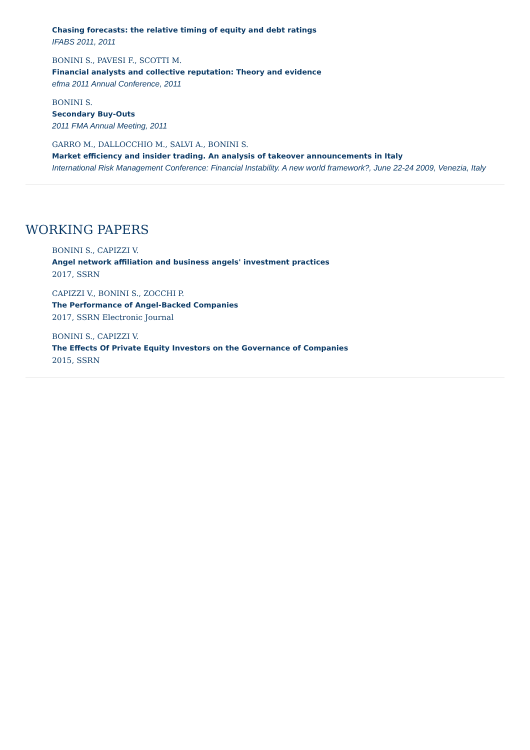Chasing forecasts: the relative timing of equity and debt ratings
IFABS 2011, 2011
BONINI S., PAVESI F., SCOTTI M.
Financial analysts and collective reputation: Theory and evidence
efma 2011 Annual Conference, 2011
BONINI S.
Secondary Buy-Outs
2011 FMA Annual Meeting, 2011
GARRO M., DALLOCCHIO M., SALVI A., BONINI S.
Market efficiency and insider trading. An analysis of takeover announcements in Italy
International Risk Management Conference: Financial Instability. A new world framework?, June 22-24 2009, Venezia, Italy
WORKING PAPERS
BONINI S., CAPIZZI V.
Angel network affiliation and business angels' investment practices
2017, SSRN
CAPIZZI V., BONINI S., ZOCCHI P.
The Performance of Angel-Backed Companies
2017, SSRN Electronic Journal
BONINI S., CAPIZZI V.
The Effects Of Private Equity Investors on the Governance of Companies
2015, SSRN